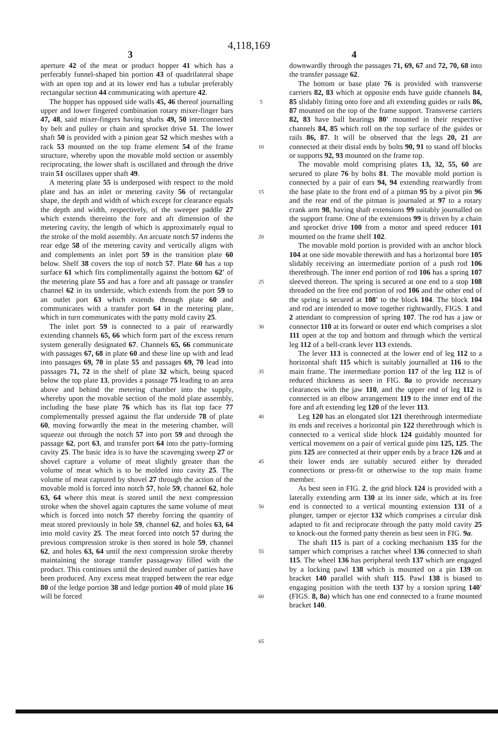4,118,169
3 4
aperture 42 of the meat or product hopper 41 which has a perferably funnel-shaped bin portion 43 of quadrilateral shape with an open top and at its lower end has a tubular preferably rectangular section 44 communicating with aperture 42.
The hopper has opposed side walls 45, 46 thereof journalling upper and lower fingered combination rotary mixer-finger bars 47, 48, said mixer-fingers having shafts 49, 50 interconnected by belt and pulley or chain and sprocket drive 51. The lower shaft 50 is provided with a pinion gear 52 which meshes with a rack 53 mounted on the top frame element 54 of the frame structure, whereby upon the movable mold section or assembly reciprocating, the lower shaft is oscillated and through the drive train 51 oscillates upper shaft 49.
A metering plate 55 is underposed with respect to the mold plate and has an inlet or metering cavity 56 of rectangular shape, the depth and width of which except for clearance equals the depth and width, respectively, of the sweeper paddle 27 which extends thereinto the fore and aft dimension of the metering cavity, the length of which is approximately equal to the stroke of the mold assembly. An arcuate notch 57 indents the rear edge 58 of the metering cavity and vertically aligns with and complements an inlet port 59 in the transition plate 60 below. Shelf 38 covers the top of notch 57. Plate 60 has a top surface 61 which fits complimentally against the bottom 62' of the metering plate 55 and has a fore and aft passage or transfer channel 62 in its underside, which extends from the port 59 to an outlet port 63 which extends through plate 60 and communicates with a transfer port 64 in the metering plate, which in turn communicates with the patty mold cavity 25.
The inlet port 59 is connected to a pair of rearwardly extending channels 65, 66 which form part of the excess return system generally designated 67. Channels 65, 66 communicate with passages 67, 68 in plate 60 and these line up with and lead into passages 69, 70 in plate 55 and passages 69, 70 lead into passages 71, 72 in the shelf of plate 32 which, being spaced below the top plate 13, provides a passage 75 leading to an area above and behind the metering chamber into the supply, whereby upon the movable section of the mold plate assembly, including the base plate 76 which has its flat top face 77 complementally pressed against the flat underside 78 of plate 60, moving forwardly the meat in the metering chamber, will squeeze out through the notch 57 into port 59 and through the passage 62, port 63, and transfer port 64 into the patty-forming cavity 25. The basic idea is to have the scavenging sweep 27 or shovel capture a volume of meat slightly greater than the volume of meat which is to be molded into cavity 25. The volume of meat captured by shovel 27 through the action of the movable mold is forced into notch 57, hole 59, channel 62, hole 63, 64 where this meat is stored until the next compression stroke when the shovel again captures the same volume of meat which is forced into notch 57 thereby forcing the quantity of meat stored previously in hole 59, channel 62, and holes 63, 64 into mold cavity 25. The meat forced into notch 57 during the previous compression stroke is then stored in hole 59, channel 62, and holes 63, 64 until the next compression stroke thereby maintaining the storage transfer passageway filled with the product. This continues until the desired number of patties have been produced. Any excess meat trapped between the rear edge 80 of the ledge portion 38 and ledge portion 40 of mold plate 16 will be forced
5
10
15
20
25
30
35
40
45
50
55
60
65
downwardly through the passages 71, 69, 67 and 72, 70, 68 into the transfer passage 62.
The bottom or base plate 76 is provided with transverse carriers 82, 83 which at opposite ends have guide channels 84, 85 slidably fitting onto fore and aft extending guides or rails 86, 87 mounted on the top of the frame support. Transverse carriers 82, 83 have ball bearings 80' mounted in their respective channels 84, 85 which roll on the top surface of the guides or rails 86, 87. It will be observed that the legs 20, 21 are connected at their distal ends by bolts 90, 91 to stand off blocks or supports 92, 93 mounted on the frame top.
The movable mold comprising plates 13, 32, 55, 60 are secured to plate 76 by bolts 81. The movable mold portion is connected by a pair of ears 94, 94 extending rearwardly from the base plate to the front end of a pitman 95 by a pivot pin 96 and the rear end of the pitman is journaled at 97 to a rotary crank arm 98, having shaft extensions 99 suitably journalled on the support frame. One of the extensions 99 is driven by a chain and sprocket drive 100 from a motor and speed reducer 101 mounted on the frame shelf 102.
The movable mold portion is provided with an anchor block 104 at one side movable therewith and has a horizontal bore 105 slidably receiving an intermediate portion of a push rod 106 therethrough. The inner end portion of rod 106 has a spring 107 sleeved thereon. The spring is secured at one end to a stop 108 threaded on the free end portion of rod 106 and the other end of the spring is secured at 108' to the block 104. The block 104 and rod are intended to move together rightwardly, FIGS. 1 and 2 attendant to compression of spring 107. The rod has a jaw or connector 110 at its forward or outer end which comprises a slot 111 open at the top and bottom and through which the vertical leg 112 of a bell-crank lever 113 extends.
The lever 113 is connected at the lower end of leg 112 to a horizontal shaft 115 which is suitably journalled at 116 to the main frame. The intermediate portion 117 of the leg 112 is of reduced thickness as seen in FIG. 8a to provide necessary clearances with the jaw 110, and the upper end of leg 112 is connected in an elbow arrangement 119 to the inner end of the fore and aft extending leg 120 of the lever 113.
Leg 120 has an elongated slot 121 therethrough intermediate its ends and receives a horizontal pin 122 therethrough which is connected to a vertical slide block 124 guidably mounted for vertical movement on a pair of vertical guide pins 125, 125. The pins 125 are connected at their upper ends by a brace 126 and at their lower ends are suitably secured either by threaded connections or press-fit or otherwise to the top main frame member.
As best seen in FIG. 2, the grid block 124 is provided with a laterally extending arm 130 at its inner side, which at its free end is connected to a vertical mounting extension 131 of a plunger, tamper or ejector 132 which comprises a circular disk adapted to fit and reciprocate through the patty mold cavity 25 to knock-out the formed patty therein as best seen in FIG. 9a.
The shaft 115 is part of a cocking mechanism 135 for the tamper which comprises a ratchet wheel 136 connected to shaft 115. The wheel 136 has peripheral teeth 137 which are engaged by a locking pawl 138 which is mounted on a pin 139 on bracket 140 parallel with shaft 115. Pawl 138 is biased to engaging position with the teeth 137 by a torsion spring 140' (FIGS. 8, 8a) which has one end connected to a frame mounted bracket 140.